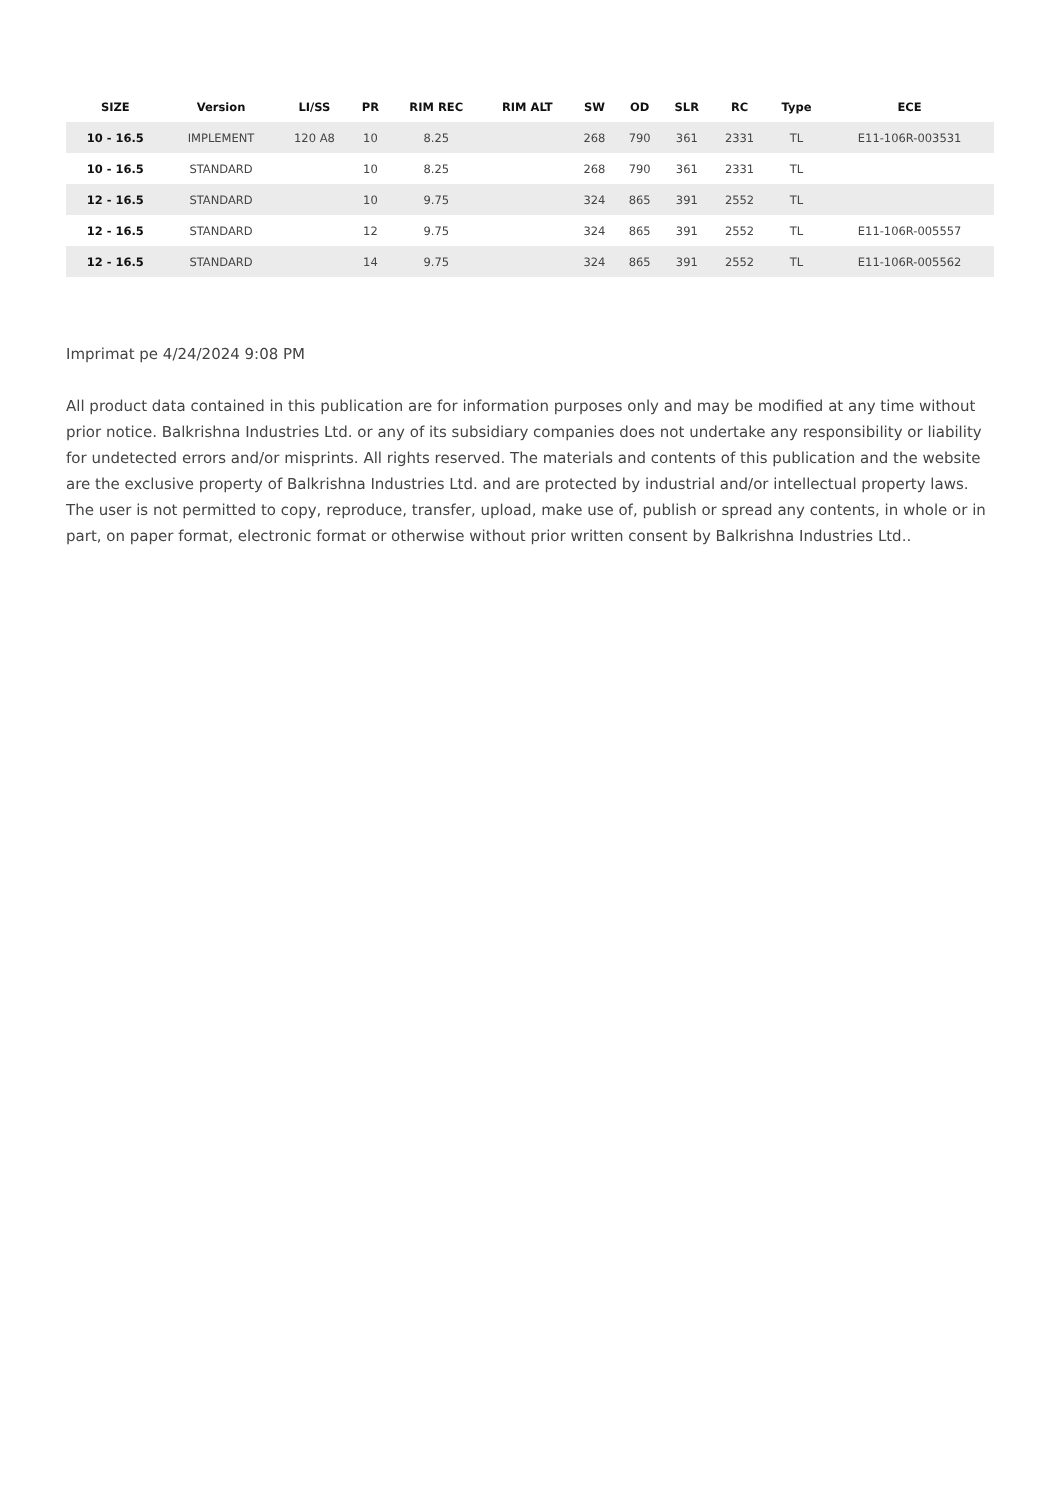| SIZE | Version | LI/SS | PR | RIM REC | RIM ALT | SW | OD | SLR | RC | Type | ECE |
| --- | --- | --- | --- | --- | --- | --- | --- | --- | --- | --- | --- |
| 10 - 16.5 | IMPLEMENT | 120 A8 | 10 | 8.25 | | 268 | 790 | 361 | 2331 | TL | E11-106R-003531 |
| 10 - 16.5 | STANDARD | | 10 | 8.25 | | 268 | 790 | 361 | 2331 | TL | |
| 12 - 16.5 | STANDARD | | 10 | 9.75 | | 324 | 865 | 391 | 2552 | TL | |
| 12 - 16.5 | STANDARD | | 12 | 9.75 | | 324 | 865 | 391 | 2552 | TL | E11-106R-005557 |
| 12 - 16.5 | STANDARD | | 14 | 9.75 | | 324 | 865 | 391 | 2552 | TL | E11-106R-005562 |
Imprimat pe 4/24/2024 9:08 PM
All product data contained in this publication are for information purposes only and may be modified at any time without prior notice. Balkrishna Industries Ltd. or any of its subsidiary companies does not undertake any responsibility or liability for undetected errors and/or misprints. All rights reserved. The materials and contents of this publication and the website are the exclusive property of Balkrishna Industries Ltd. and are protected by industrial and/or intellectual property laws. The user is not permitted to copy, reproduce, transfer, upload, make use of, publish or spread any contents, in whole or in part, on paper format, electronic format or otherwise without prior written consent by Balkrishna Industries Ltd..